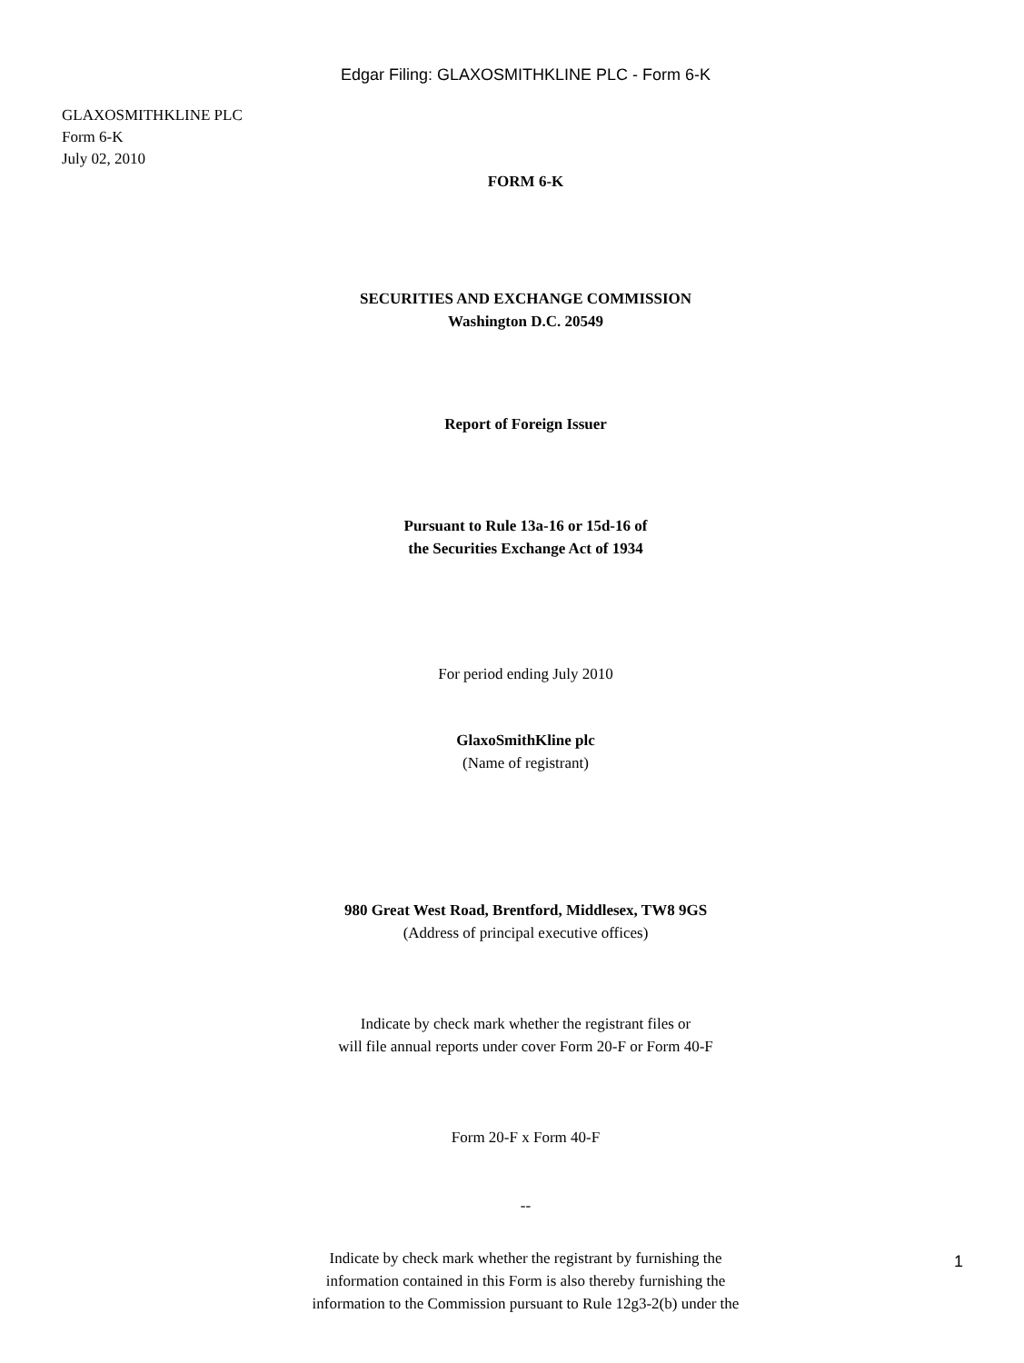Edgar Filing: GLAXOSMITHKLINE PLC - Form 6-K
GLAXOSMITHKLINE PLC
Form 6-K
July 02, 2010
FORM 6-K
SECURITIES AND EXCHANGE COMMISSION
Washington D.C. 20549
Report of Foreign Issuer
Pursuant to Rule 13a-16 or 15d-16 of
the Securities Exchange Act of 1934
For period ending July 2010
GlaxoSmithKline plc
(Name of registrant)
980 Great West Road, Brentford, Middlesex, TW8 9GS
(Address of principal executive offices)
Indicate by check mark whether the registrant files or
will file annual reports under cover Form 20-F or Form 40-F
Form 20-F x Form 40-F
--
Indicate by check mark whether the registrant by furnishing the
information contained in this Form is also thereby furnishing the
information to the Commission pursuant to Rule 12g3-2(b) under the
1